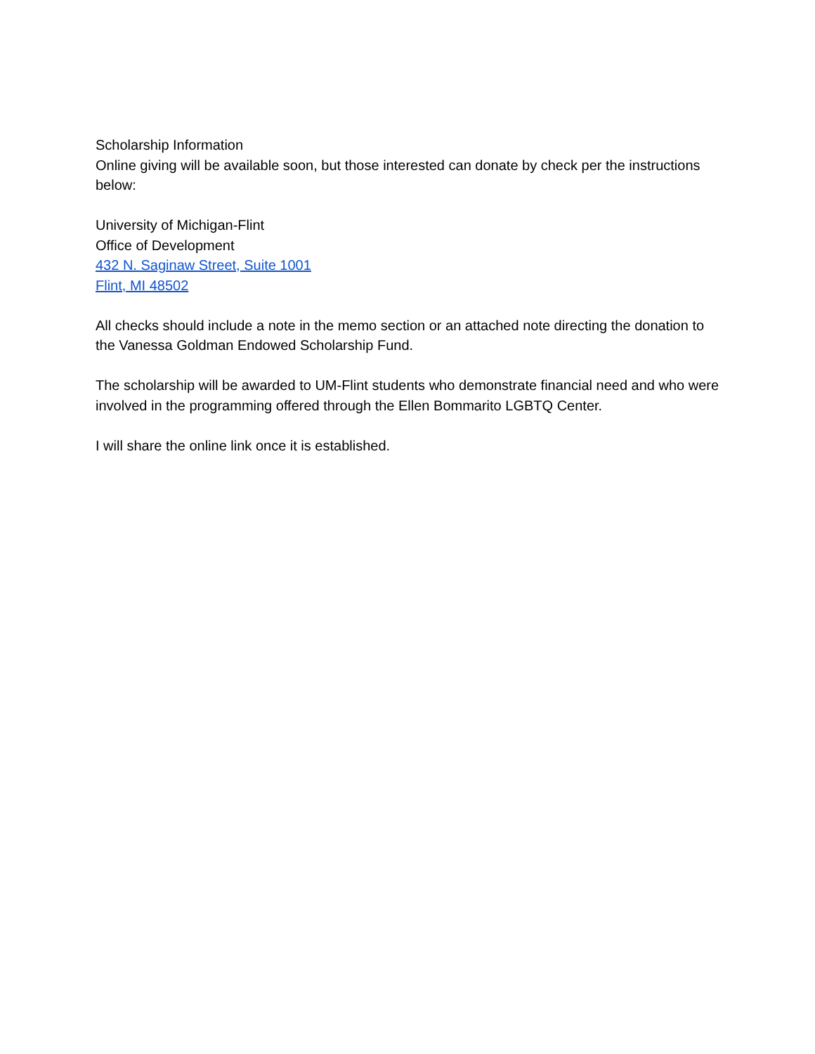Scholarship Information
Online giving will be available soon, but those interested can donate by check per the instructions below:
University of Michigan-Flint
Office of Development
432 N. Saginaw Street, Suite 1001
Flint, MI 48502
All checks should include a note in the memo section or an attached note directing the donation to the Vanessa Goldman Endowed Scholarship Fund.
The scholarship will be awarded to UM-Flint students who demonstrate financial need and who were involved in the programming offered through the Ellen Bommarito LGBTQ Center.
I will share the online link once it is established.